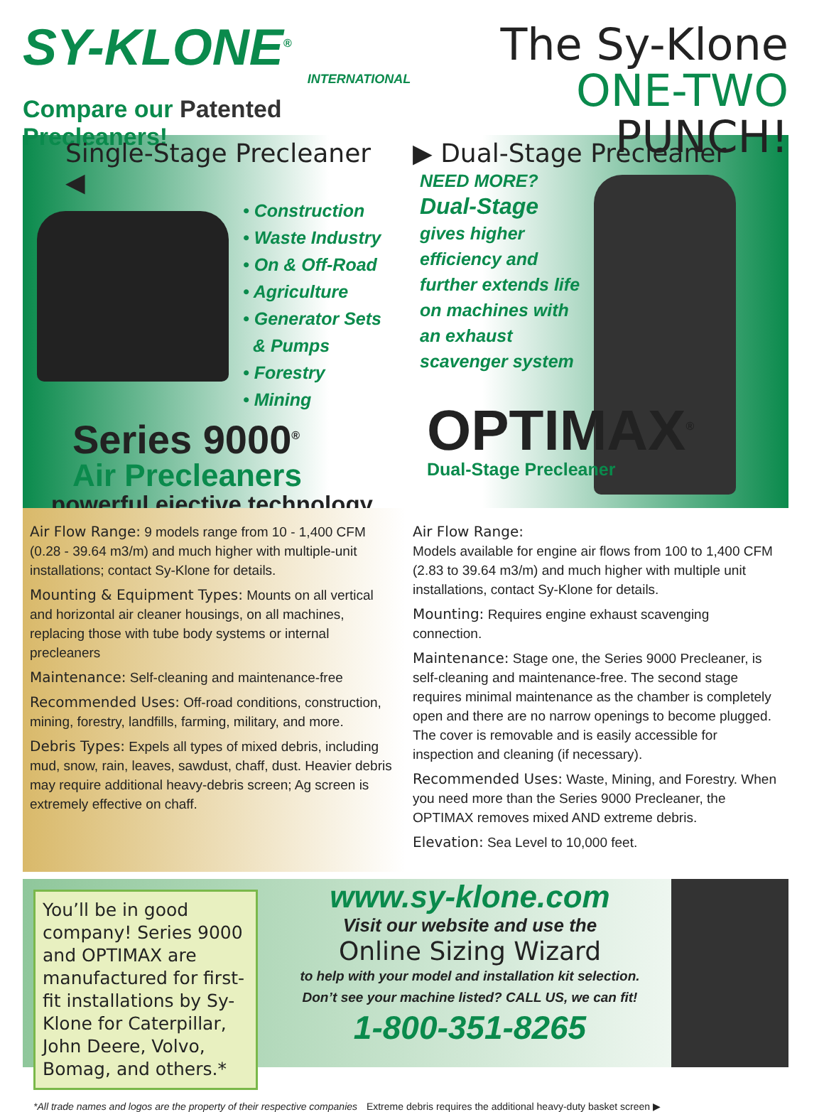SY-KLONE<sup>®</sup>
INTERNATIONAL
Compare our Patented Precleaners!
The Sy-Klone
ONE-TWO PUNCH!
Single-Stage Precleaner ◀
• Construction
• Waste Industry
• On & Off-Road
• Agriculture
• Generator Sets
& Pumps
• Forestry
• Mining
Series 9000<sup>®</sup>
Air Precleaners
powerful ejective technology
▶ Dual-Stage Precleaner
NEED MORE?
Dual-Stage
gives higher
efficiency and
further extends life
on machines with
an exhaust
scavenger system
OPTIMAX<sup>®</sup>
Dual-Stage Precleaner
Air Flow Range: 9 models range from 10 - 1,400 CFM (0.28 - 39.64 m3/m) and much higher with multiple-unit installations; contact Sy-Klone for details.
Mounting & Equipment Types: Mounts on all vertical and horizontal air cleaner housings, on all machines, replacing those with tube body systems or internal precleaners
Maintenance: Self-cleaning and maintenance-free
Recommended Uses: Off-road conditions, construction, mining, forestry, landfills, farming, military, and more.
Debris Types: Expels all types of mixed debris, including mud, snow, rain, leaves, sawdust, chaff, dust. Heavier debris may require additional heavy-debris screen; Ag screen is extremely effective on chaff.
Air Flow Range:
Models available for engine air flows from 100 to 1,400 CFM (2.83 to 39.64 m3/m) and much higher with multiple unit installations, contact Sy-Klone for details.
Mounting: Requires engine exhaust scavenging connection.
Maintenance: Stage one, the Series 9000 Precleaner, is self-cleaning and maintenance-free. The second stage requires minimal maintenance as the chamber is completely open and there are no narrow openings to become plugged. The cover is removable and is easily accessible for inspection and cleaning (if necessary).
Recommended Uses: Waste, Mining, and Forestry. When you need more than the Series 9000 Precleaner, the OPTIMAX removes mixed AND extreme debris.
Elevation: Sea Level to 10,000 feet.
You’ll be in good company! Series 9000 and OPTIMAX are manufactured for first-fit installations by Sy-Klone for Caterpillar, John Deere, Volvo, Bomag, and others.*
www.sy-klone.com
Visit our website and use the
Online Sizing Wizard
to help with your model and installation kit selection.
Don’t see your machine listed? CALL US, we can fit!
1-800-351-8265
*All trade names and logos are the property of their respective companies Extreme debris requires the additional heavy-duty basket screen ▶